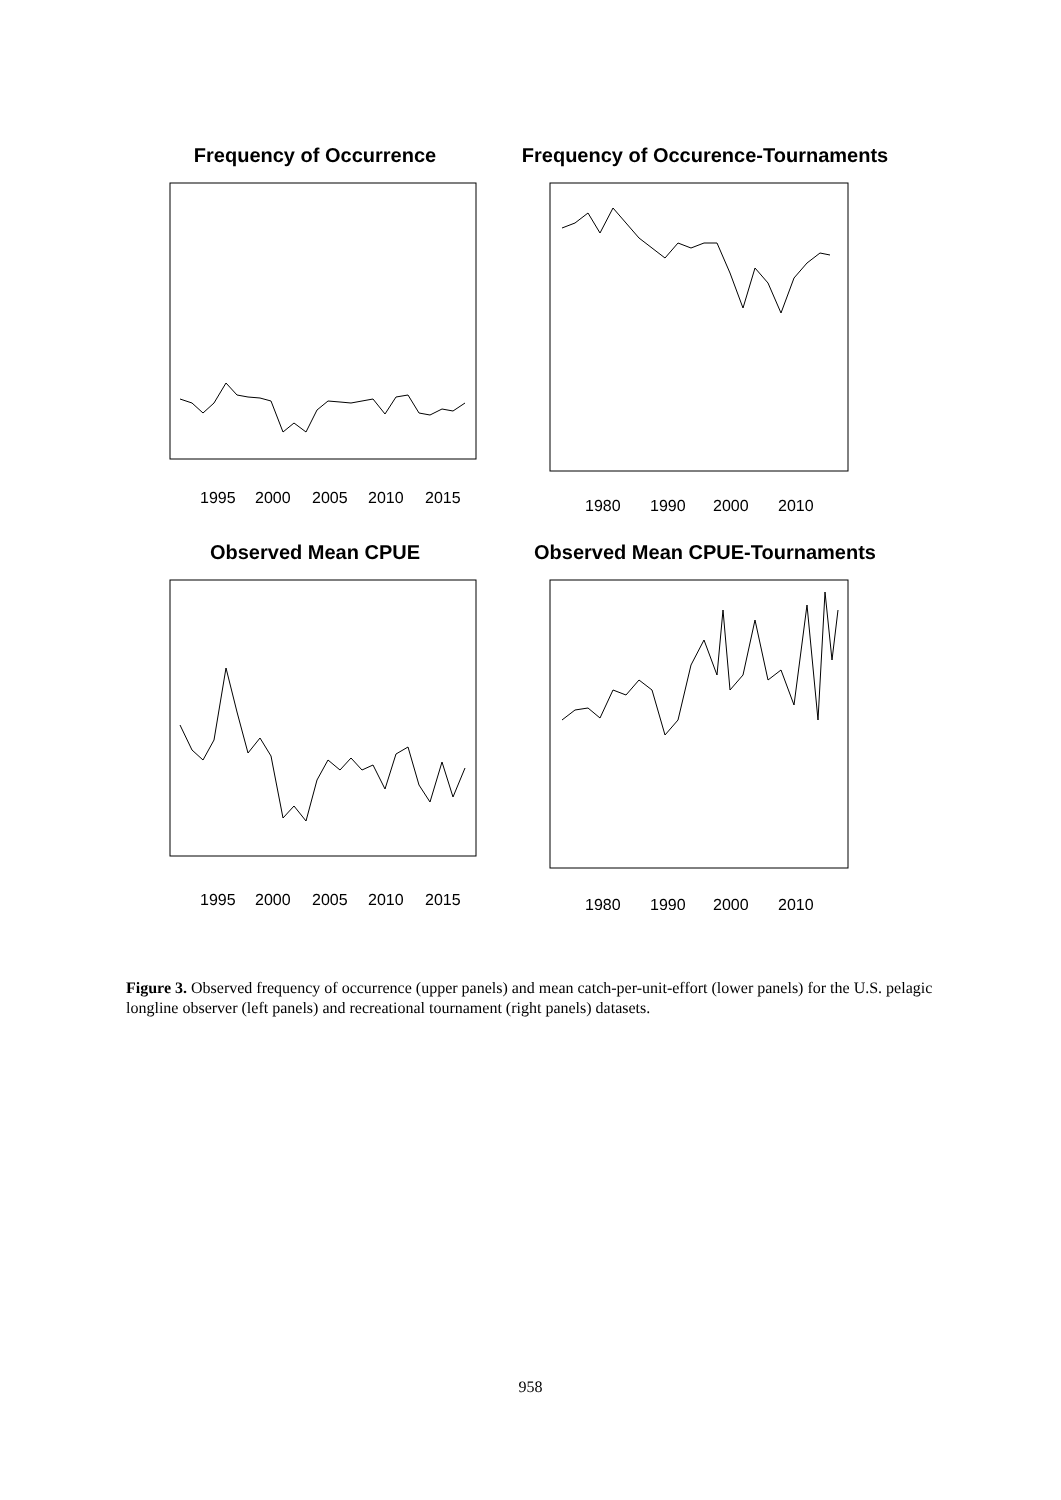Frequency of Occurrence
1995
2000
2005
2010
2015
Frequency of Occurence-Tournaments
1980
1990
2000
2010
Observed Mean CPUE
1995
2000
2005
2010
2015
Observed Mean CPUE-Tournaments
1980
1990
2000
2010
Figure 3. Observed frequency of occurrence (upper panels) and mean catch-per-unit-effort (lower panels) for the U.S. pelagic longline observer (left panels) and recreational tournament (right panels) datasets.
958